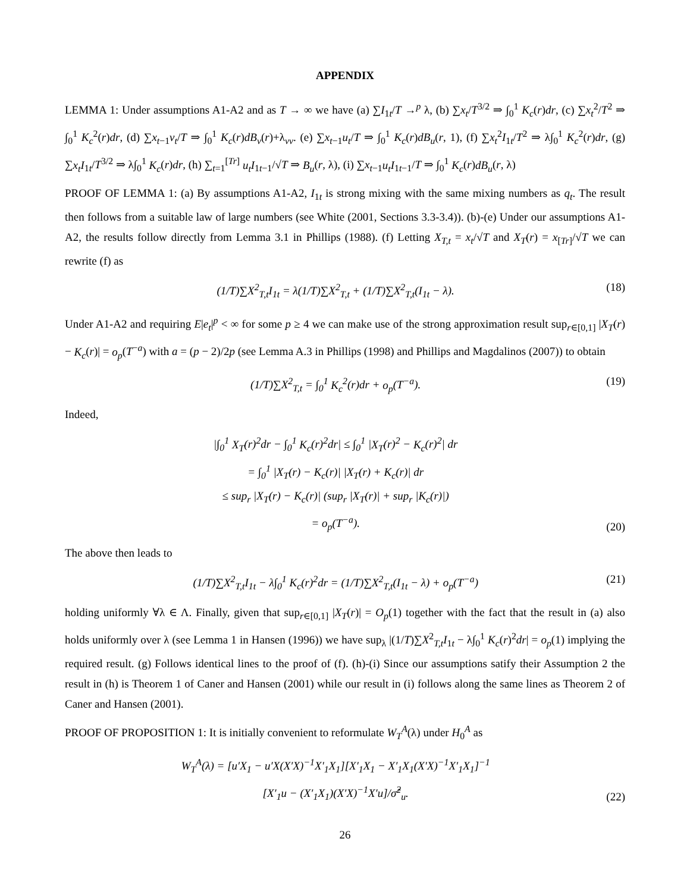APPENDIX
LEMMA 1: Under assumptions A1-A2 and as T → ∞ we have (a) ∑I<sub>1t</sub>/T →<sup>p</sup> λ, (b) ∑x<sub>t</sub>/T<sup>3/2</sup> ⇒ ∫<sub>0</sub><sup>1</sup> K<sub>c</sub>(r)dr, (c) ∑x<sub>t</sub><sup>2</sup>/T<sup>2</sup> ⇒ ∫<sub>0</sub><sup>1</sup> K<sub>c</sub><sup>2</sup>(r)dr, (d) ∑x<sub>t−1</sub>v<sub>t</sub>/T ⇒ ∫<sub>0</sub><sup>1</sup> K<sub>c</sub>(r)dB<sub>v</sub>(r)+λ<sub>vv</sub>. (e) ∑x<sub>t−1</sub>u<sub>t</sub>/T ⇒ ∫<sub>0</sub><sup>1</sup> K<sub>c</sub>(r)dB<sub>u</sub>(r, 1), (f) ∑x<sub>t</sub><sup>2</sup>I<sub>1t</sub>/T<sup>2</sup> ⇒ λ∫<sub>0</sub><sup>1</sup> K<sub>c</sub><sup>2</sup>(r)dr, (g) ∑x<sub>t</sub>I<sub>1t</sub>/T<sup>3/2</sup> ⇒ λ∫<sub>0</sub><sup>1</sup> K<sub>c</sub>(r)dr, (h) ∑<sub>t=1</sub><sup>[Tr]</sup> u<sub>t</sub>I<sub>1t−1</sub>/√T ⇒ B<sub>u</sub>(r, λ), (i) ∑x<sub>t−1</sub>u<sub>t</sub>I<sub>1t−1</sub>/T ⇒ ∫<sub>0</sub><sup>1</sup> K<sub>c</sub>(r)dB<sub>u</sub>(r, λ)
PROOF OF LEMMA 1: (a) By assumptions A1-A2, I<sub>1t</sub> is strong mixing with the same mixing numbers as q<sub>t</sub>. The result then follows from a suitable law of large numbers (see White (2001, Sections 3.3-3.4)). (b)-(e) Under our assumptions A1-A2, the results follow directly from Lemma 3.1 in Phillips (1988). (f) Letting X<sub>T,t</sub> = x<sub>t</sub>/√T and X<sub>T</sub>(r) = x<sub>[Tr]</sub>/√T we can rewrite (f) as
(1/T)∑X<sup>2</sup><sub>T,t</sub>I<sub>1t</sub> = λ(1/T)∑X<sup>2</sup><sub>T,t</sub> + (1/T)∑X<sup>2</sup><sub>T,t</sub>(I<sub>1t</sub> − λ). (18)
Under A1-A2 and requiring E|e<sub>t</sub>|<sup>p</sup> < ∞ for some p ≥ 4 we can make use of the strong approximation result sup<sub>r∈[0,1]</sub> |X<sub>T</sub>(r) − K<sub>c</sub>(r)| = o<sub>p</sub>(T<sup>−a</sup>) with a = (p − 2)/2p (see Lemma A.3 in Phillips (1998) and Phillips and Magdalinos (2007)) to obtain
(1/T)∑X<sup>2</sup><sub>T,t</sub> = ∫<sub>0</sub><sup>1</sup> K<sub>c</sub><sup>2</sup>(r)dr + o<sub>p</sub>(T<sup>−a</sup>). (19)
Indeed,
|∫<sub>0</sub><sup>1</sup> X<sub>T</sub>(r)<sup>2</sup>dr − ∫<sub>0</sub><sup>1</sup> K<sub>c</sub>(r)<sup>2</sup>dr| ≤ ∫<sub>0</sub><sup>1</sup> |X<sub>T</sub>(r)<sup>2</sup> − K<sub>c</sub>(r)<sup>2</sup>| dr
= ∫<sub>0</sub><sup>1</sup> |X<sub>T</sub>(r) − K<sub>c</sub>(r)| |X<sub>T</sub>(r) + K<sub>c</sub>(r)| dr
≤ sup<sub>r</sub> |X<sub>T</sub>(r) − K<sub>c</sub>(r)| (sup<sub>r</sub> |X<sub>T</sub>(r)| + sup<sub>r</sub> |K<sub>c</sub>(r)|)
= o<sub>p</sub>(T<sup>−a</sup>). (20)
The above then leads to
(1/T)∑X<sup>2</sup><sub>T,t</sub>I<sub>1t</sub> − λ∫<sub>0</sub><sup>1</sup> K<sub>c</sub>(r)<sup>2</sup>dr = (1/T)∑X<sup>2</sup><sub>T,t</sub>(I<sub>1t</sub> − λ) + o<sub>p</sub>(T<sup>−a</sup>) (21)
holding uniformly ∀λ ∈ Λ. Finally, given that sup<sub>r∈[0,1]</sub> |X<sub>T</sub>(r)| = O<sub>p</sub>(1) together with the fact that the result in (a) also holds uniformly over λ (see Lemma 1 in Hansen (1996)) we have sup<sub>λ</sub> |(1/T)∑X<sup>2</sup><sub>T,t</sub>I<sub>1t</sub> − λ∫<sub>0</sub><sup>1</sup> K<sub>c</sub>(r)<sup>2</sup>dr| = o<sub>p</sub>(1) implying the required result. (g) Follows identical lines to the proof of (f). (h)-(i) Since our assumptions satify their Assumption 2 the result in (h) is Theorem 1 of Caner and Hansen (2001) while our result in (i) follows along the same lines as Theorem 2 of Caner and Hansen (2001).
PROOF OF PROPOSITION 1: It is initially convenient to reformulate W<sub>T</sub><sup>A</sup>(λ) under H<sub>0</sub><sup>A</sup> as
W<sub>T</sub><sup>A</sup>(λ) = [u′X<sub>1</sub> − u′X(X′X)<sup>−1</sup>X′<sub>1</sub>X<sub>1</sub>][X′<sub>1</sub>X<sub>1</sub> − X′<sub>1</sub>X<sub>1</sub>(X′X)<sup>−1</sup>X′<sub>1</sub>X<sub>1</sub>]<sup>−1</sup>
[X′<sub>1</sub>u − (X′<sub>1</sub>X<sub>1</sub>)(X′X)<sup>−1</sup>X′u]/σ̂<sup>2</sup><sub>u</sub>. (22)
26